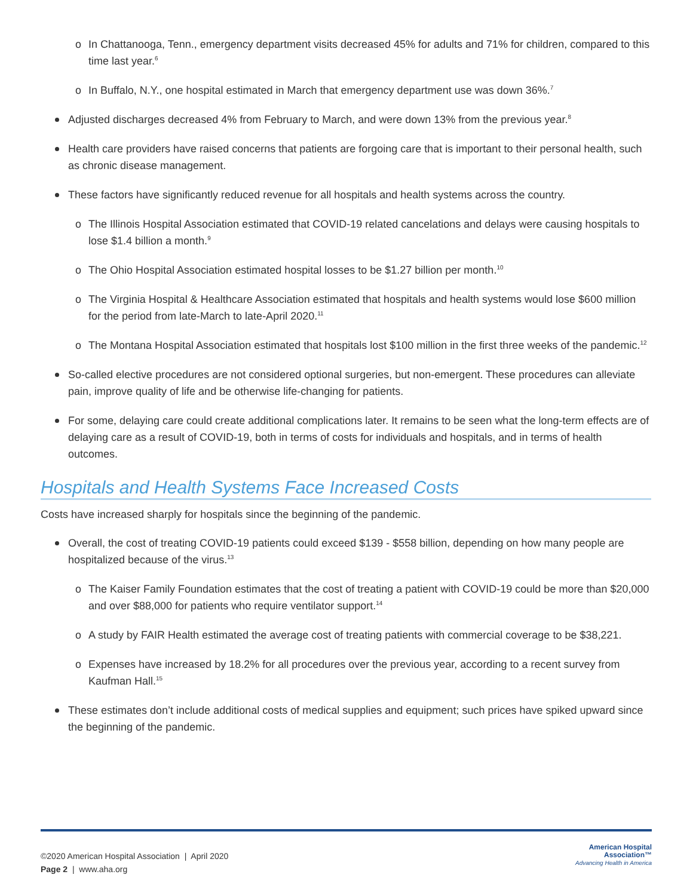o In Chattanooga, Tenn., emergency department visits decreased 45% for adults and 71% for children, compared to this time last year.<sup>6</sup>
o In Buffalo, N.Y., one hospital estimated in March that emergency department use was down 36%.<sup>7</sup>
Adjusted discharges decreased 4% from February to March, and were down 13% from the previous year.<sup>8</sup>
Health care providers have raised concerns that patients are forgoing care that is important to their personal health, such as chronic disease management.
These factors have significantly reduced revenue for all hospitals and health systems across the country.
o The Illinois Hospital Association estimated that COVID-19 related cancelations and delays were causing hospitals to lose $1.4 billion a month.<sup>9</sup>
o The Ohio Hospital Association estimated hospital losses to be $1.27 billion per month.<sup>10</sup>
o The Virginia Hospital & Healthcare Association estimated that hospitals and health systems would lose $600 million for the period from late-March to late-April 2020.<sup>11</sup>
o The Montana Hospital Association estimated that hospitals lost $100 million in the first three weeks of the pandemic.<sup>12</sup>
So-called elective procedures are not considered optional surgeries, but non-emergent. These procedures can alleviate pain, improve quality of life and be otherwise life-changing for patients.
For some, delaying care could create additional complications later. It remains to be seen what the long-term effects are of delaying care as a result of COVID-19, both in terms of costs for individuals and hospitals, and in terms of health outcomes.
Hospitals and Health Systems Face Increased Costs
Costs have increased sharply for hospitals since the beginning of the pandemic.
Overall, the cost of treating COVID-19 patients could exceed $139 - $558 billion, depending on how many people are hospitalized because of the virus.<sup>13</sup>
o The Kaiser Family Foundation estimates that the cost of treating a patient with COVID-19 could be more than $20,000 and over $88,000 for patients who require ventilator support.<sup>14</sup>
o A study by FAIR Health estimated the average cost of treating patients with commercial coverage to be $38,221.
o Expenses have increased by 18.2% for all procedures over the previous year, according to a recent survey from Kaufman Hall.<sup>15</sup>
These estimates don’t include additional costs of medical supplies and equipment; such prices have spiked upward since the beginning of the pandemic.
©2020 American Hospital Association | April 2020
Page 2 | www.aha.org
American Hospital
Association™
Advancing Health in America